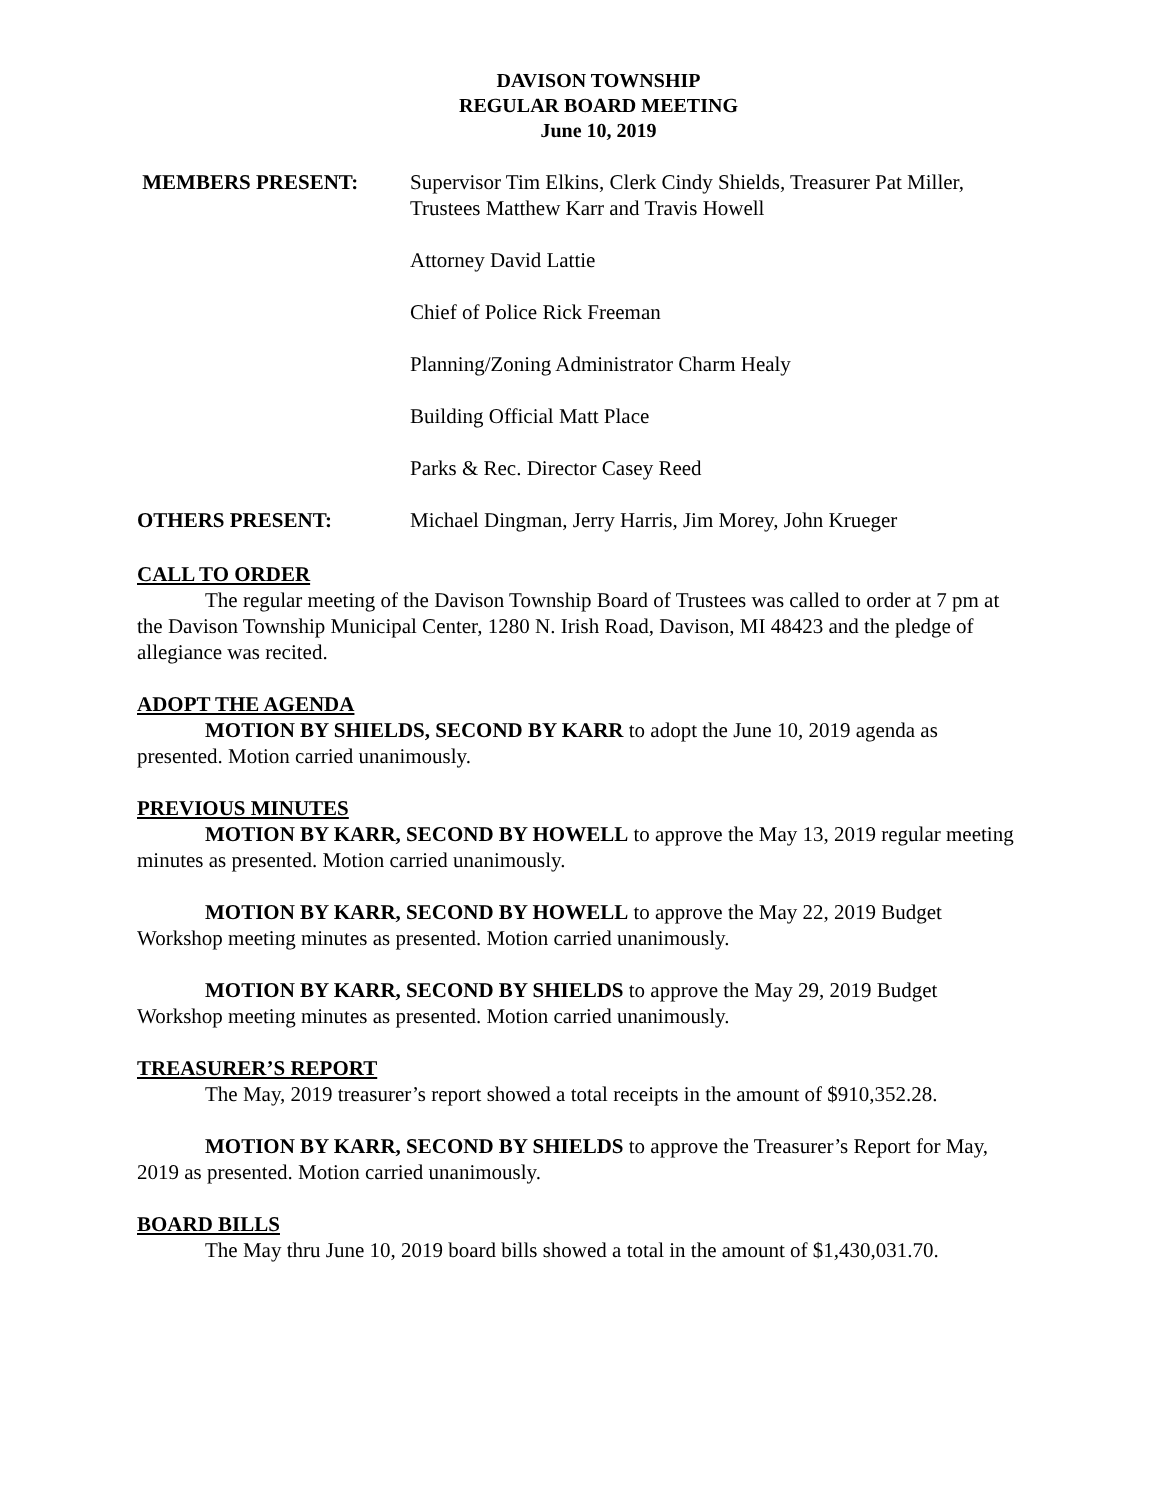DAVISON TOWNSHIP
REGULAR BOARD MEETING
June 10, 2019
MEMBERS PRESENT: Supervisor Tim Elkins, Clerk Cindy Shields, Treasurer Pat Miller, Trustees Matthew Karr and Travis Howell
Attorney David Lattie
Chief of Police Rick Freeman
Planning/Zoning Administrator Charm Healy
Building Official Matt Place
Parks & Rec. Director Casey Reed
OTHERS PRESENT: Michael Dingman, Jerry Harris, Jim Morey, John Krueger
CALL TO ORDER
The regular meeting of the Davison Township Board of Trustees was called to order at 7 pm at the Davison Township Municipal Center, 1280 N. Irish Road, Davison, MI 48423 and the pledge of allegiance was recited.
ADOPT THE AGENDA
MOTION BY SHIELDS, SECOND BY KARR to adopt the June 10, 2019 agenda as presented. Motion carried unanimously.
PREVIOUS MINUTES
MOTION BY KARR, SECOND BY HOWELL to approve the May 13, 2019 regular meeting minutes as presented. Motion carried unanimously.
MOTION BY KARR, SECOND BY HOWELL to approve the May 22, 2019 Budget Workshop meeting minutes as presented. Motion carried unanimously.
MOTION BY KARR, SECOND BY SHIELDS to approve the May 29, 2019 Budget Workshop meeting minutes as presented. Motion carried unanimously.
TREASURER’S REPORT
The May, 2019 treasurer’s report showed a total receipts in the amount of $910,352.28.
MOTION BY KARR, SECOND BY SHIELDS to approve the Treasurer’s Report for May, 2019 as presented. Motion carried unanimously.
BOARD BILLS
The May thru June 10, 2019 board bills showed a total in the amount of $1,430,031.70.